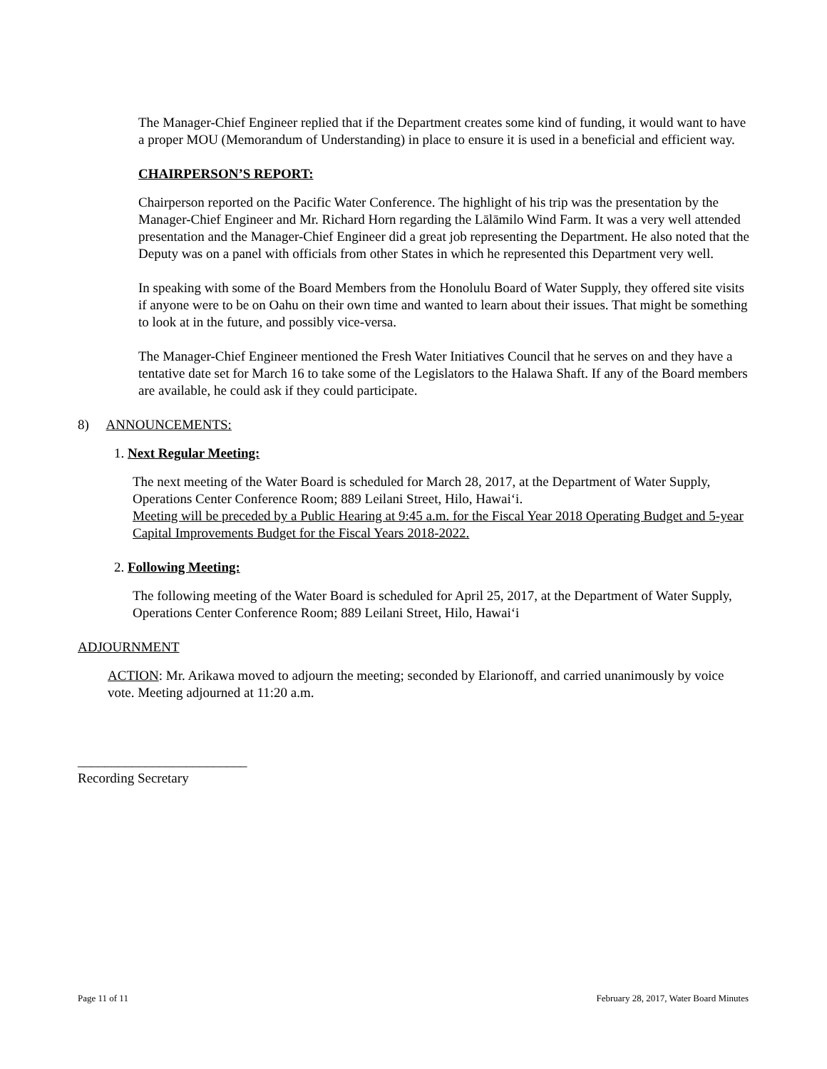The Manager-Chief Engineer replied that if the Department creates some kind of funding, it would want to have a proper MOU (Memorandum of Understanding) in place to ensure it is used in a beneficial and efficient way.
CHAIRPERSON’S REPORT:
Chairperson reported on the Pacific Water Conference. The highlight of his trip was the presentation by the Manager-Chief Engineer and Mr. Richard Horn regarding the Lālāmilo Wind Farm. It was a very well attended presentation and the Manager-Chief Engineer did a great job representing the Department. He also noted that the Deputy was on a panel with officials from other States in which he represented this Department very well.
In speaking with some of the Board Members from the Honolulu Board of Water Supply, they offered site visits if anyone were to be on Oahu on their own time and wanted to learn about their issues. That might be something to look at in the future, and possibly vice-versa.
The Manager-Chief Engineer mentioned the Fresh Water Initiatives Council that he serves on and they have a tentative date set for March 16 to take some of the Legislators to the Halawa Shaft. If any of the Board members are available, he could ask if they could participate.
8) ANNOUNCEMENTS:
1. Next Regular Meeting:
The next meeting of the Water Board is scheduled for March 28, 2017, at the Department of Water Supply, Operations Center Conference Room; 889 Leilani Street, Hilo, Hawai‘i.
Meeting will be preceded by a Public Hearing at 9:45 a.m. for the Fiscal Year 2018 Operating Budget and 5-year Capital Improvements Budget for the Fiscal Years 2018-2022.
2. Following Meeting:
The following meeting of the Water Board is scheduled for April 25, 2017, at the Department of Water Supply, Operations Center Conference Room; 889 Leilani Street, Hilo, Hawai‘i
ADJOURNMENT
ACTION: Mr. Arikawa moved to adjourn the meeting; seconded by Elarionoff, and carried unanimously by voice vote. Meeting adjourned at 11:20 a.m.
_________________________
Recording Secretary
Page 11 of 11 February 28, 2017, Water Board Minutes